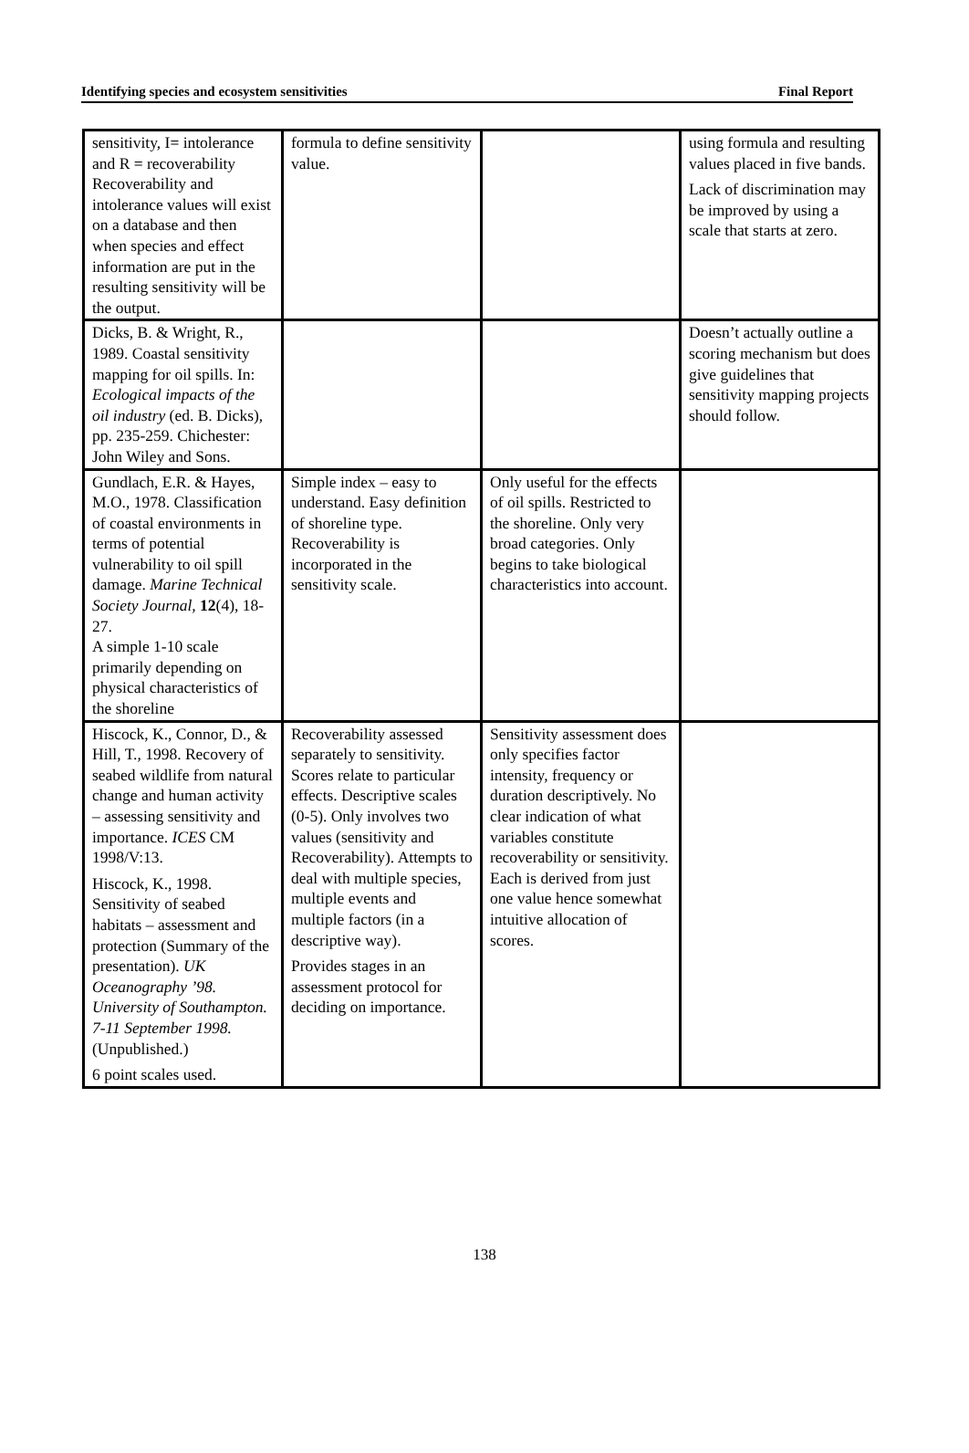Identifying species and ecosystem sensitivities Final Report
| sensitivity, I= intolerance and R = recoverability Recoverability and intolerance values will exist on a database and then when species and effect information are put in the resulting sensitivity will be the output. | formula to define sensitivity value. | | using formula and resulting values placed in five bands. Lack of discrimination may be improved by using a scale that starts at zero. |
| Dicks, B. & Wright, R., 1989. Coastal sensitivity mapping for oil spills. In: Ecological impacts of the oil industry (ed. B. Dicks), pp. 235-259. Chichester: John Wiley and Sons. | | | Doesn’t actually outline a scoring mechanism but does give guidelines that sensitivity mapping projects should follow. |
| Gundlach, E.R. & Hayes, M.O., 1978. Classification of coastal environments in terms of potential vulnerability to oil spill damage. Marine Technical Society Journal, 12 (4), 18-27. A simple 1-10 scale primarily depending on physical characteristics of the shoreline | Simple index – easy to understand. Easy definition of shoreline type. Recoverability is incorporated in the sensitivity scale. | Only useful for the effects of oil spills. Restricted to the shoreline. Only very broad categories. Only begins to take biological characteristics into account. | |
| Hiscock, K., Connor, D., & Hill, T., 1998. Recovery of seabed wildlife from natural change and human activity – assessing sensitivity and importance. ICES CM 1998/V:13. Hiscock, K., 1998. Sensitivity of seabed habitats – assessment and protection (Summary of the presentation). UK Oceanography ’98. University of Southampton. 7-11 September 1998. (Unpublished.) 6 point scales used. | Recoverability assessed separately to sensitivity. Scores relate to particular effects. Descriptive scales (0-5). Only involves two values (sensitivity and Recoverability). Attempts to deal with multiple species, multiple events and multiple factors (in a descriptive way). Provides stages in an assessment protocol for deciding on importance. | Sensitivity assessment does only specifies factor intensity, frequency or duration descriptively. No clear indication of what variables constitute recoverability or sensitivity. Each is derived from just one value hence somewhat intuitive allocation of scores. | |
138